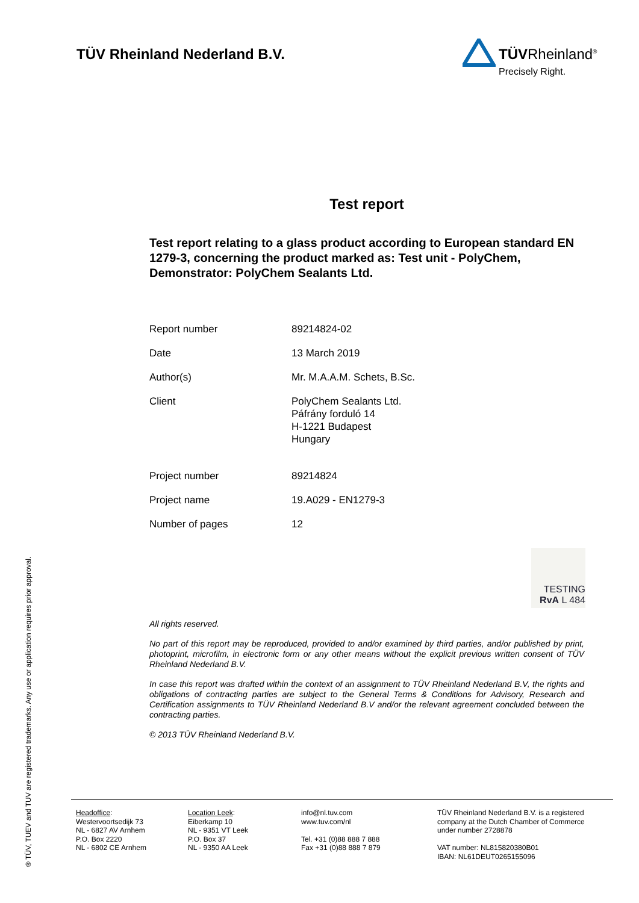TÜV Rheinland Nederland B.V.
TÜVRheinland<sup>®</sup>
Precisely Right.
® TÜV, TUEV and TUV are registered trademarks. Any use or application requires prior approval.
Test report
Test report relating to a glass product according to European standard EN 1279-3, concerning the product marked as: Test unit - PolyChem, Demonstrator: PolyChem Sealants Ltd.
| Report number | 89214824-02 |
| Date | 13 March 2019 |
| Author(s) | Mr. M.A.A.M. Schets, B.Sc. |
| Client | PolyChem Sealants Ltd. Páfrány forduló 14 H-1221 Budapest Hungary |
| Project number | 89214824 |
| Project name | 19.A029 - EN1279-3 |
| Number of pages | 12 |
TESTING
RvA L 484
All rights reserved.
No part of this report may be reproduced, provided to and/or examined by third parties, and/or published by print, photoprint, microfilm, in electronic form or any other means without the explicit previous written consent of TÜV Rheinland Nederland B.V.
In case this report was drafted within the context of an assignment to TÜV Rheinland Nederland B.V, the rights and obligations of contracting parties are subject to the General Terms & Conditions for Advisory, Research and Certification assignments to TÜV Rheinland Nederland B.V and/or the relevant agreement concluded between the contracting parties.
© 2013 TÜV Rheinland Nederland B.V.
Headoffice:
Westervoortsedijk 73
NL - 6827 AV Arnhem
P.O. Box 2220
NL - 6802 CE Arnhem
Location Leek:
Eiberkamp 10
NL - 9351 VT Leek
P.O. Box 37
NL - 9350 AA Leek
info@nl.tuv.com
www.tuv.com/nl
Tel. +31 (0)88 888 7 888
Fax +31 (0)88 888 7 879
TÜV Rheinland Nederland B.V. is a registered
company at the Dutch Chamber of Commerce
under number 2728878
VAT number: NL815820380B01
IBAN: NL61DEUT0265155096